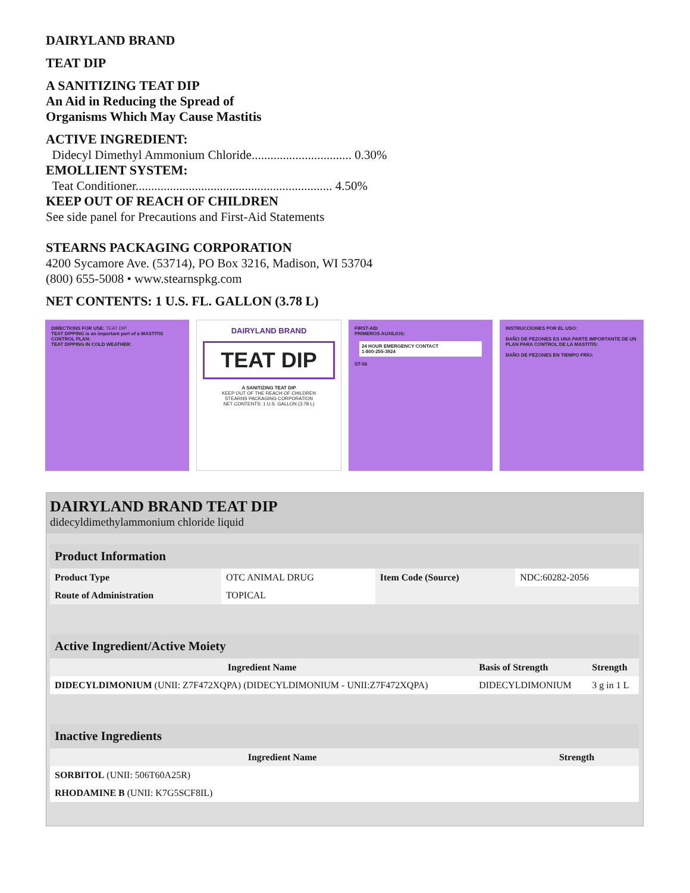DAIRYLAND BRAND
TEAT DIP
A SANITIZING TEAT DIP
An Aid in Reducing the Spread of
Organisms Which May Cause Mastitis
ACTIVE INGREDIENT:
Didecyl Dimethyl Ammonium Chloride................................ 0.30%
EMOLLIENT SYSTEM:
Teat Conditioner............................................................... 4.50%
KEEP OUT OF REACH OF CHILDREN
See side panel for Precautions and First-Aid Statements
STEARNS PACKAGING CORPORATION
4200 Sycamore Ave. (53714), PO Box 3216, Madison, WI 53704
(800) 655-5008 • www.stearnspkg.com
NET CONTENTS: 1 U.S. FL. GALLON (3.78 L)
DIRECTIONS FOR USE: TEAT DIP
TEAT DIPPING is an important part of a MASTITIS CONTROL PLAN:
TEAT DIPPING IN COLD WEATHER:
DAIRYLAND BRAND
TEAT DIP
A SANITIZING TEAT DIP
KEEP OUT OF THE REACH OF CHILDREN
STEARNS PACKAGING CORPORATION
NET CONTENTS: 1 U.S. GALLON (3.78 L)
FIRST-AID
PRIMEROS AUXILIOS:
24 HOUR EMERGENCY CONTACT
1-800-255-3924
ST-56
INSTRUCCIONES POR EL USO:
BAÑO DE PEZONES ES UNA PARTE IMPORTANTE DE UN PLAN PARA CONTROL DE LA MASTITIS:
BAÑO DE PEZONES EN TIEMPO FRÍO:
DAIRYLAND BRAND TEAT DIP
didecyldimethylammonium chloride liquid
| Product Information | | | |
| Product Type | OTC ANIMAL DRUG | Item Code (Source) | NDC:60282-2056 |
| Route of Administration | TOPICAL | | |
| Active Ingredient/Active Moiety | | |
| Ingredient Name | Basis of Strength | Strength |
| DIDECYLDIMONIUM (UNII: Z7F472XQPA) (DIDECYLDIMONIUM - UNII:Z7F472XQPA) | DIDECYLDIMONIUM | 3 g in 1 L |
| Inactive Ingredients | |
| Ingredient Name | Strength |
| SORBITOL (UNII: 506T60A25R) | |
| RHODAMINE B (UNII: K7G5SCF8IL) | |